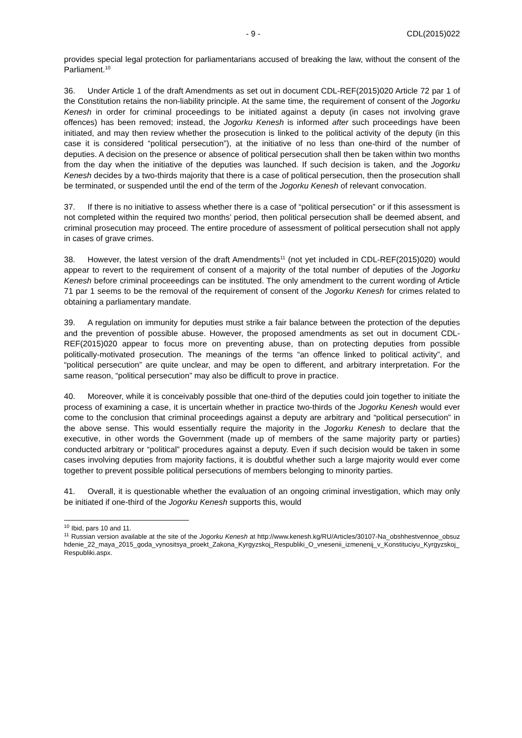- 9 - CDL(2015)022
provides special legal protection for parliamentarians accused of breaking the law, without the consent of the Parliament.<sup>10</sup>
36. Under Article 1 of the draft Amendments as set out in document CDL-REF(2015)020 Article 72 par 1 of the Constitution retains the non-liability principle. At the same time, the requirement of consent of the Jogorku Kenesh in order for criminal proceedings to be initiated against a deputy (in cases not involving grave offences) has been removed; instead, the Jogorku Kenesh is informed after such proceedings have been initiated, and may then review whether the prosecution is linked to the political activity of the deputy (in this case it is considered “political persecution”), at the initiative of no less than one-third of the number of deputies. A decision on the presence or absence of political persecution shall then be taken within two months from the day when the initiative of the deputies was launched. If such decision is taken, and the Jogorku Kenesh decides by a two-thirds majority that there is a case of political persecution, then the prosecution shall be terminated, or suspended until the end of the term of the Jogorku Kenesh of relevant convocation.
37. If there is no initiative to assess whether there is a case of “political persecution” or if this assessment is not completed within the required two months’ period, then political persecution shall be deemed absent, and criminal prosecution may proceed. The entire procedure of assessment of political persecution shall not apply in cases of grave crimes.
38. However, the latest version of the draft Amendments<sup>11</sup> (not yet included in CDL-REF(2015)020) would appear to revert to the requirement of consent of a majority of the total number of deputies of the Jogorku Kenesh before criminal proceeedings can be instituted. The only amendment to the current wording of Article 71 par 1 seems to be the removal of the requirement of consent of the Jogorku Kenesh for crimes related to obtaining a parliamentary mandate.
39. A regulation on immunity for deputies must strike a fair balance between the protection of the deputies and the prevention of possible abuse. However, the proposed amendments as set out in document CDL-REF(2015)020 appear to focus more on preventing abuse, than on protecting deputies from possible politically-motivated prosecution. The meanings of the terms “an offence linked to political activity”, and “political persecution” are quite unclear, and may be open to different, and arbitrary interpretation. For the same reason, “political persecution” may also be difficult to prove in practice.
40. Moreover, while it is conceivably possible that one-third of the deputies could join together to initiate the process of examining a case, it is uncertain whether in practice two-thirds of the Jogorku Kenesh would ever come to the conclusion that criminal proceedings against a deputy are arbitrary and “political persecution” in the above sense. This would essentially require the majority in the Jogorku Kenesh to declare that the executive, in other words the Government (made up of members of the same majority party or parties) conducted arbitrary or “political” procedures against a deputy. Even if such decision would be taken in some cases involving deputies from majority factions, it is doubtful whether such a large majority would ever come together to prevent possible political persecutions of members belonging to minority parties.
41. Overall, it is questionable whether the evaluation of an ongoing criminal investigation, which may only be initiated if one-third of the Jogorku Kenesh supports this, would
<sup>10</sup> Ibid, pars 10 and 11.
<sup>11</sup> Russian version available at the site of the Jogorku Kenesh at http://www.kenesh.kg/RU/Articles/30107-Na_obshhestvennoe_obsuzhdenie_22_maya_2015_goda_vynositsya_proekt_Zakona_Kyrgyzskoj_Respubliki_O_vnesenii_izmenenij_v_Konstituciyu_Kyrgyzskoj_Respubliki.aspx.